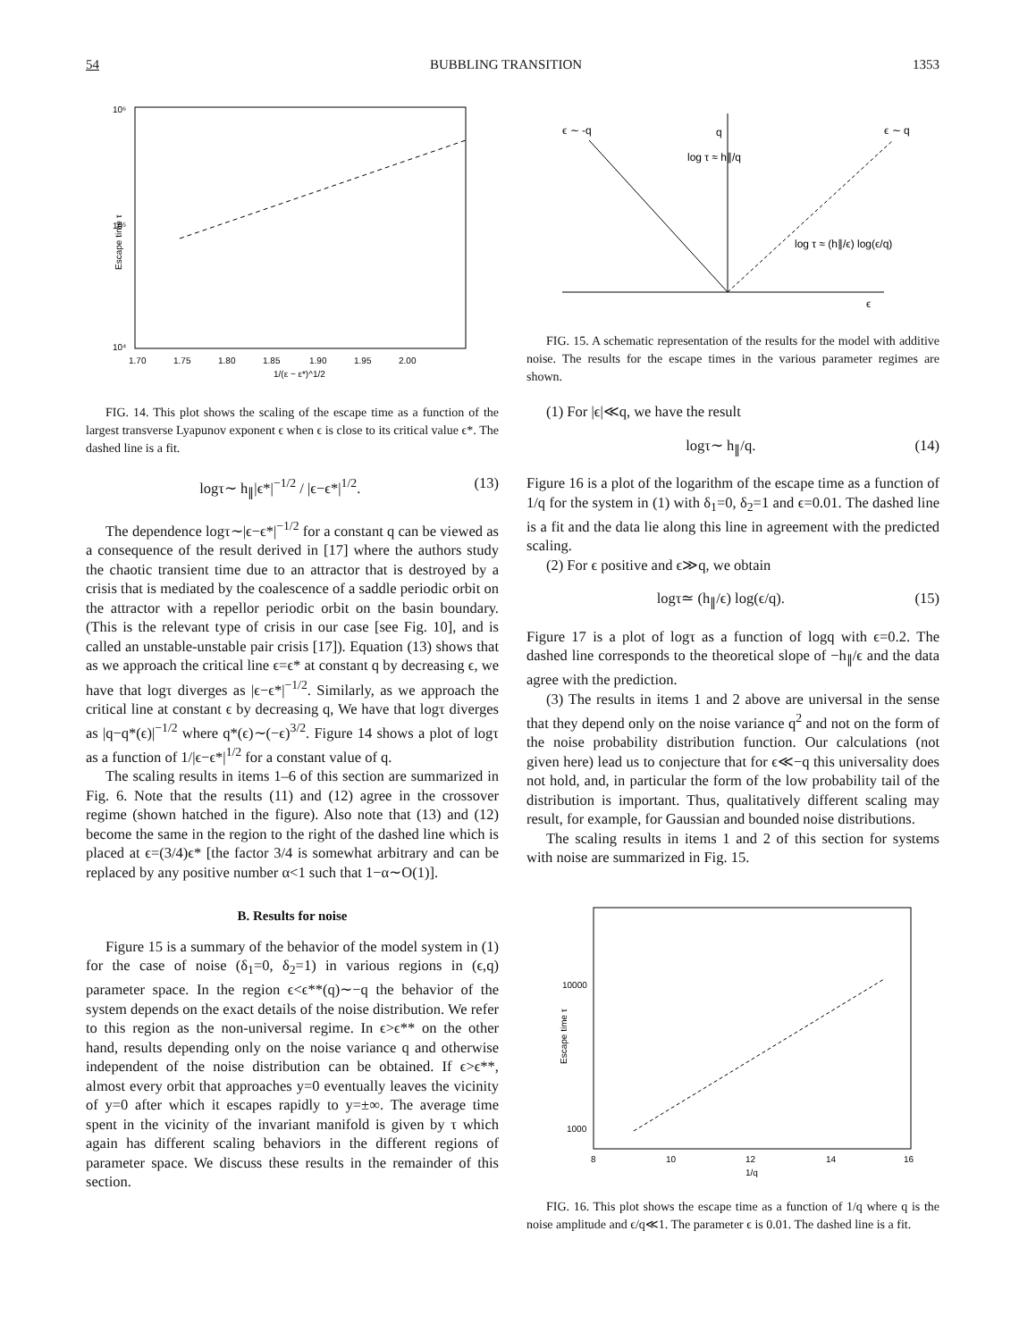54 BUBBLING TRANSITION 1353
10⁶
10⁵
10⁴
Escape time τ
1.70
1.75
1.80
1.85
1.90
1.95
2.00
1/(ε − ε*)^1/2
FIG. 14. This plot shows the scaling of the escape time as a function of the largest transverse Lyapunov exponent ϵ when ϵ is close to its critical value ϵ*. The dashed line is a fit.
logτ∼ h<sub>∥</sub>|ϵ*|<sup>−1/2</sup> / |ϵ−ϵ*|<sup>1/2</sup>. (13)
The dependence logτ∼|ϵ−ϵ*|<sup>−1/2</sup> for a constant q can be viewed as a consequence of the result derived in [17] where the authors study the chaotic transient time due to an attractor that is destroyed by a crisis that is mediated by the coalescence of a saddle periodic orbit on the attractor with a repellor periodic orbit on the basin boundary. (This is the relevant type of crisis in our case [see Fig. 10], and is called an unstable-unstable pair crisis [17]). Equation (13) shows that as we approach the critical line ϵ=ϵ* at constant q by decreasing ϵ, we have that logτ diverges as |ϵ−ϵ*|<sup>−1/2</sup>. Similarly, as we approach the critical line at constant ϵ by decreasing q, We have that logτ diverges as |q−q*(ϵ)|<sup>−1/2</sup> where q*(ϵ)∼(−ϵ)<sup>3/2</sup>. Figure 14 shows a plot of logτ as a function of 1/|ϵ−ϵ*|<sup>1/2</sup> for a constant value of q.
The scaling results in items 1–6 of this section are summarized in Fig. 6. Note that the results (11) and (12) agree in the crossover regime (shown hatched in the figure). Also note that (13) and (12) become the same in the region to the right of the dashed line which is placed at ϵ=(3/4)ϵ* [the factor 3/4 is somewhat arbitrary and can be replaced by any positive number α<1 such that 1−α∼O(1)].
B. Results for noise
Figure 15 is a summary of the behavior of the model system in (1) for the case of noise (δ<sub>1</sub>=0, δ<sub>2</sub>=1) in various regions in (ϵ,q) parameter space. In the region ϵ<ϵ**(q)∼−q the behavior of the system depends on the exact details of the noise distribution. We refer to this region as the non-universal regime. In ϵ>ϵ** on the other hand, results depending only on the noise variance q and otherwise independent of the noise distribution can be obtained. If ϵ>ϵ**, almost every orbit that approaches y=0 eventually leaves the vicinity of y=0 after which it escapes rapidly to y=±∞. The average time spent in the vicinity of the invariant manifold is given by τ which again has different scaling behaviors in the different regions of parameter space. We discuss these results in the remainder of this section.
ϵ ∼ -q
ϵ ∼ q
q
log τ ≈ h∥/q
log τ ≈ (h∥/ϵ) log(ϵ/q)
ϵ
FIG. 15. A schematic representation of the results for the model with additive noise. The results for the escape times in the various parameter regimes are shown.
(1) For |ϵ|≪q, we have the result
logτ∼ h<sub>∥</sub>/q. (14)
Figure 16 is a plot of the logarithm of the escape time as a function of 1/q for the system in (1) with δ<sub>1</sub>=0, δ<sub>2</sub>=1 and ϵ=0.01. The dashed line is a fit and the data lie along this line in agreement with the predicted scaling.
(2) For ϵ positive and ϵ≫q, we obtain
logτ≃ (h<sub>∥</sub>/ϵ) log(ϵ/q). (15)
Figure 17 is a plot of logτ as a function of logq with ϵ=0.2. The dashed line corresponds to the theoretical slope of −h<sub>∥</sub>/ϵ and the data agree with the prediction.
(3) The results in items 1 and 2 above are universal in the sense that they depend only on the noise variance q<sup>2</sup> and not on the form of the noise probability distribution function. Our calculations (not given here) lead us to conjecture that for ϵ≪−q this universality does not hold, and, in particular the form of the low probability tail of the distribution is important. Thus, qualitatively different scaling may result, for example, for Gaussian and bounded noise distributions.
The scaling results in items 1 and 2 of this section for systems with noise are summarized in Fig. 15.
10000
1000
Escape time τ
8
10
12
14
16
1/q
FIG. 16. This plot shows the escape time as a function of 1/q where q is the noise amplitude and ϵ/q≪1. The parameter ϵ is 0.01. The dashed line is a fit.